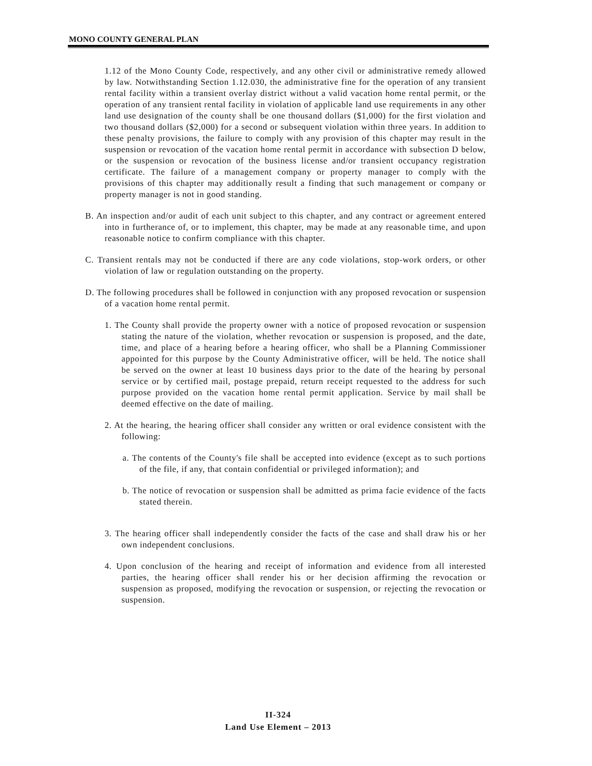MONO COUNTY GENERAL PLAN
1.12 of the Mono County Code, respectively, and any other civil or administrative remedy allowed by law. Notwithstanding Section 1.12.030, the administrative fine for the operation of any transient rental facility within a transient overlay district without a valid vacation home rental permit, or the operation of any transient rental facility in violation of applicable land use requirements in any other land use designation of the county shall be one thousand dollars ($1,000) for the first violation and two thousand dollars ($2,000) for a second or subsequent violation within three years. In addition to these penalty provisions, the failure to comply with any provision of this chapter may result in the suspension or revocation of the vacation home rental permit in accordance with subsection D below, or the suspension or revocation of the business license and/or transient occupancy registration certificate. The failure of a management company or property manager to comply with the provisions of this chapter may additionally result a finding that such management or company or property manager is not in good standing.
B. An inspection and/or audit of each unit subject to this chapter, and any contract or agreement entered into in furtherance of, or to implement, this chapter, may be made at any reasonable time, and upon reasonable notice to confirm compliance with this chapter.
C. Transient rentals may not be conducted if there are any code violations, stop-work orders, or other violation of law or regulation outstanding on the property.
D. The following procedures shall be followed in conjunction with any proposed revocation or suspension of a vacation home rental permit.
1. The County shall provide the property owner with a notice of proposed revocation or suspension stating the nature of the violation, whether revocation or suspension is proposed, and the date, time, and place of a hearing before a hearing officer, who shall be a Planning Commissioner appointed for this purpose by the County Administrative officer, will be held. The notice shall be served on the owner at least 10 business days prior to the date of the hearing by personal service or by certified mail, postage prepaid, return receipt requested to the address for such purpose provided on the vacation home rental permit application. Service by mail shall be deemed effective on the date of mailing.
2. At the hearing, the hearing officer shall consider any written or oral evidence consistent with the following:
a. The contents of the County's file shall be accepted into evidence (except as to such portions of the file, if any, that contain confidential or privileged information); and
b. The notice of revocation or suspension shall be admitted as prima facie evidence of the facts stated therein.
3. The hearing officer shall independently consider the facts of the case and shall draw his or her own independent conclusions.
4. Upon conclusion of the hearing and receipt of information and evidence from all interested parties, the hearing officer shall render his or her decision affirming the revocation or suspension as proposed, modifying the revocation or suspension, or rejecting the revocation or suspension.
II-324
Land Use Element – 2013